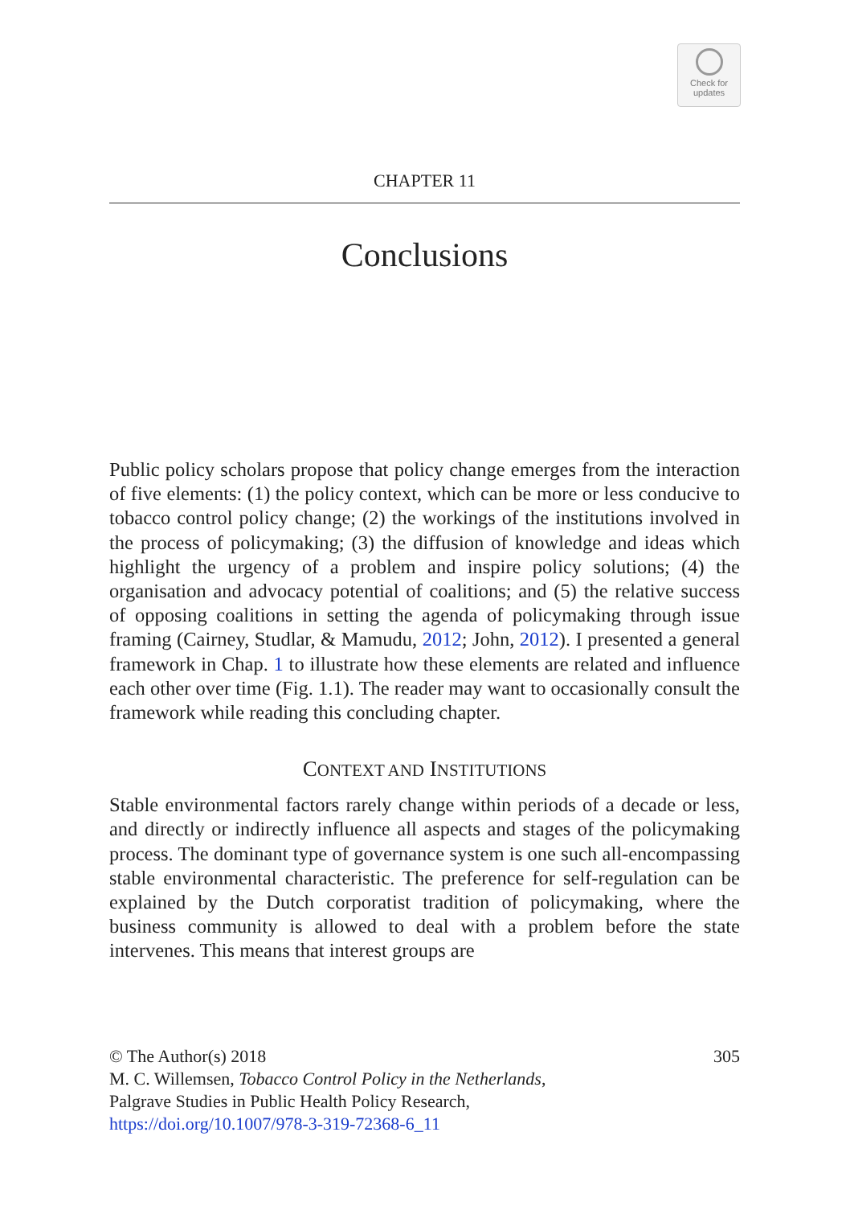Check for
updates
CHAPTER 11
Conclusions
Public policy scholars propose that policy change emerges from the interaction of five elements: (1) the policy context, which can be more or less conducive to tobacco control policy change; (2) the workings of the institutions involved in the process of policymaking; (3) the diffusion of knowledge and ideas which highlight the urgency of a problem and inspire policy solutions; (4) the organisation and advocacy potential of coalitions; and (5) the relative success of opposing coalitions in setting the agenda of policymaking through issue framing (Cairney, Studlar, & Mamudu, 2012; John, 2012). I presented a general framework in Chap. 1 to illustrate how these elements are related and influence each other over time (Fig. 1.1). The reader may want to occasionally consult the framework while reading this concluding chapter.
CONTEXT AND INSTITUTIONS
Stable environmental factors rarely change within periods of a decade or less, and directly or indirectly influence all aspects and stages of the policymaking process. The dominant type of governance system is one such all-encompassing stable environmental characteristic. The preference for self-regulation can be explained by the Dutch corporatist tradition of policymaking, where the business community is allowed to deal with a problem before the state intervenes. This means that interest groups are
305 © The Author(s) 2018
M. C. Willemsen, Tobacco Control Policy in the Netherlands,
Palgrave Studies in Public Health Policy Research,
https://doi.org/10.1007/978-3-319-72368-6_11